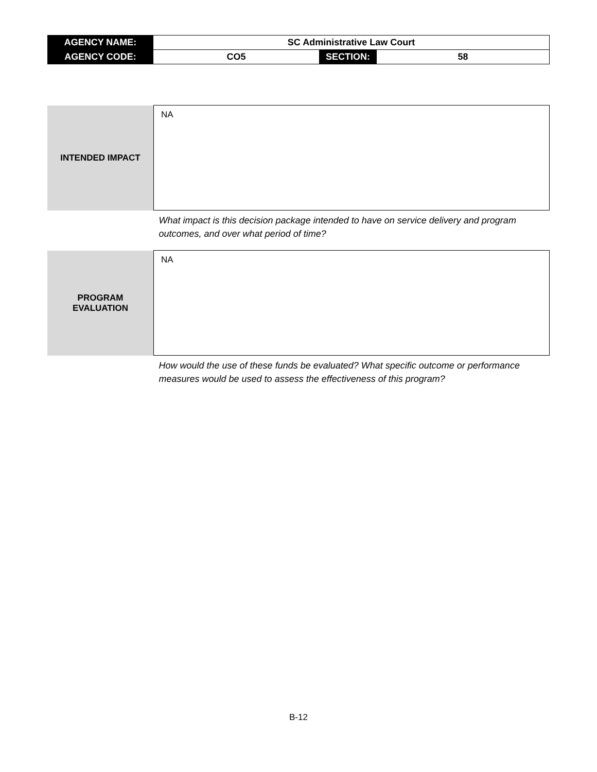| AGENCY NAME: | SC Administrative Law Court | | |
| AGENCY CODE: | CO5 | SECTION: | 58 |
| INTENDED IMPACT | NA |
| | What impact is this decision package intended to have on service delivery and program outcomes, and over what period of time? |
| PROGRAM EVALUATION | NA |
| | How would the use of these funds be evaluated? What specific outcome or performance measures would be used to assess the effectiveness of this program? |
B-12